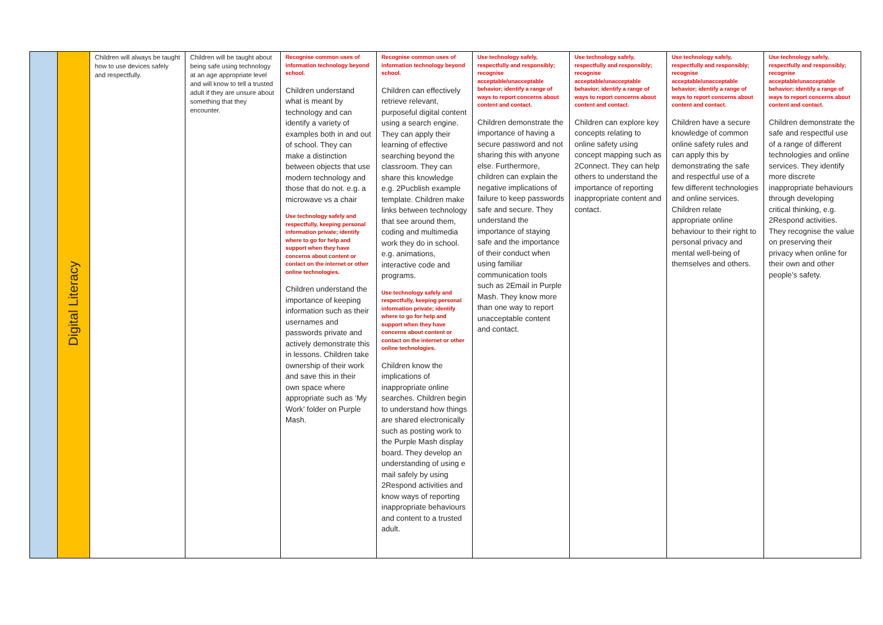| | Digital Literacy | Children will always be taught how to use devices safely and respectfully. | Children will be taught about being safe using technology at an age appropriate level and will know to tell a trusted adult if they are unsure about something that they encounter. | Recognise common uses of information technology beyond school. Children understand what is meant by technology and can identify a variety of examples both in and out of school. They can make a distinction between objects that use modern technology and those that do not. e.g. a microwave vs a chair Use technology safely and respectfully, keeping personal information private; identify where to go for help and support when they have concerns about content or contact on the internet or other online technologies. Children understand the importance of keeping information such as their usernames and passwords private and actively demonstrate this in lessons. Children take ownership of their work and save this in their own space where appropriate such as ‘My Work’ folder on Purple Mash. | Recognise common uses of information technology beyond school. Children can effectively retrieve relevant, purposeful digital content using a search engine. They can apply their learning of effective searching beyond the classroom. They can share this knowledge e.g. 2Pucblish example template. Children make links between technology that see around them, coding and multimedia work they do in school. e.g. animations, interactive code and programs. Use technology safely and respectfully, keeping personal information private; identify where to go for help and support when they have concerns about content or contact on the internet or other online technologies. Children know the implications of inappropriate online searches. Children begin to understand how things are shared electronically such as posting work to the Purple Mash display board. They develop an understanding of using e mail safely by using 2Respond activities and know ways of reporting inappropriate behaviours and content to a trusted adult. | Use technology safely, respectfully and responsibly; recognise acceptable/unacceptable behavior; identify a range of ways to report concerns about content and contact. Children demonstrate the importance of having a secure password and not sharing this with anyone else. Furthermore, children can explain the negative implications of failure to keep passwords safe and secure. They understand the importance of staying safe and the importance of their conduct when using familiar communication tools such as 2Email in Purple Mash. They know more than one way to report unacceptable content and contact. | Use technology safely, respectfully and responsibly; recognise acceptable/unacceptable behavior; identify a range of ways to report concerns about content and contact. Children can explore key concepts relating to online safety using concept mapping such as 2Connect. They can help others to understand the importance of reporting inappropriate content and contact. | Use technology safely, respectfully and responsibly; recognise acceptable/unacceptable behavior; identify a range of ways to report concerns about content and contact. Children have a secure knowledge of common online safety rules and can apply this by demonstrating the safe and respectful use of a few different technologies and online services. Children relate appropriate online behaviour to their right to personal privacy and mental well-being of themselves and others. | Use technology safely, respectfully and responsibly; recognise acceptable/unacceptable behavior; identify a range of ways to report concerns about content and contact. Children demonstrate the safe and respectful use of a range of different technologies and online services. They identify more discrete inappropriate behaviours through developing critical thinking, e.g. 2Respond activities. They recognise the value on preserving their privacy when online for their own and other people’s safety. |